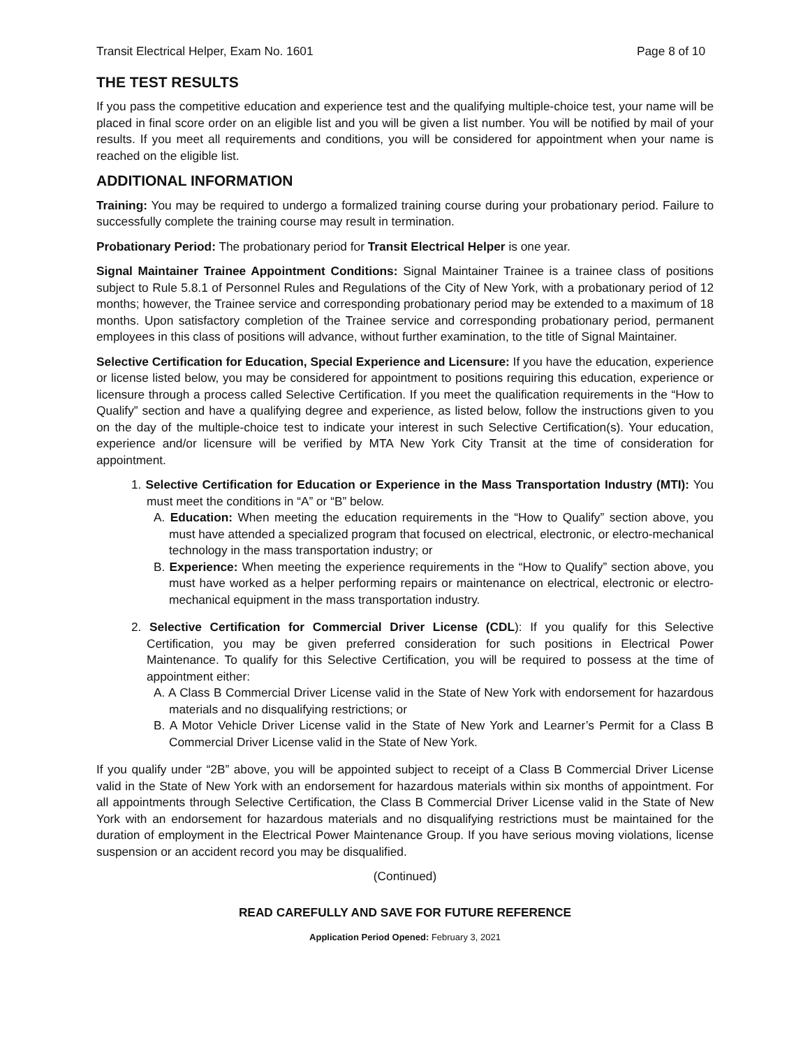Transit Electrical Helper, Exam No. 1601 Page 8 of 10
THE TEST RESULTS
If you pass the competitive education and experience test and the qualifying multiple-choice test, your name will be placed in final score order on an eligible list and you will be given a list number. You will be notified by mail of your results. If you meet all requirements and conditions, you will be considered for appointment when your name is reached on the eligible list.
ADDITIONAL INFORMATION
Training: You may be required to undergo a formalized training course during your probationary period. Failure to successfully complete the training course may result in termination.
Probationary Period: The probationary period for Transit Electrical Helper is one year.
Signal Maintainer Trainee Appointment Conditions: Signal Maintainer Trainee is a trainee class of positions subject to Rule 5.8.1 of Personnel Rules and Regulations of the City of New York, with a probationary period of 12 months; however, the Trainee service and corresponding probationary period may be extended to a maximum of 18 months. Upon satisfactory completion of the Trainee service and corresponding probationary period, permanent employees in this class of positions will advance, without further examination, to the title of Signal Maintainer.
Selective Certification for Education, Special Experience and Licensure: If you have the education, experience or license listed below, you may be considered for appointment to positions requiring this education, experience or licensure through a process called Selective Certification. If you meet the qualification requirements in the “How to Qualify” section and have a qualifying degree and experience, as listed below, follow the instructions given to you on the day of the multiple-choice test to indicate your interest in such Selective Certification(s). Your education, experience and/or licensure will be verified by MTA New York City Transit at the time of consideration for appointment.
1. Selective Certification for Education or Experience in the Mass Transportation Industry (MTI): You must meet the conditions in “A” or “B” below.
A. Education: When meeting the education requirements in the “How to Qualify” section above, you must have attended a specialized program that focused on electrical, electronic, or electro-mechanical technology in the mass transportation industry; or
B. Experience: When meeting the experience requirements in the “How to Qualify” section above, you must have worked as a helper performing repairs or maintenance on electrical, electronic or electro-mechanical equipment in the mass transportation industry.
2. Selective Certification for Commercial Driver License (CDL): If you qualify for this Selective Certification, you may be given preferred consideration for such positions in Electrical Power Maintenance. To qualify for this Selective Certification, you will be required to possess at the time of appointment either:
A. A Class B Commercial Driver License valid in the State of New York with endorsement for hazardous materials and no disqualifying restrictions; or
B. A Motor Vehicle Driver License valid in the State of New York and Learner’s Permit for a Class B Commercial Driver License valid in the State of New York.
If you qualify under “2B” above, you will be appointed subject to receipt of a Class B Commercial Driver License valid in the State of New York with an endorsement for hazardous materials within six months of appointment. For all appointments through Selective Certification, the Class B Commercial Driver License valid in the State of New York with an endorsement for hazardous materials and no disqualifying restrictions must be maintained for the duration of employment in the Electrical Power Maintenance Group. If you have serious moving violations, license suspension or an accident record you may be disqualified.
(Continued)
READ CAREFULLY AND SAVE FOR FUTURE REFERENCE
Application Period Opened: February 3, 2021